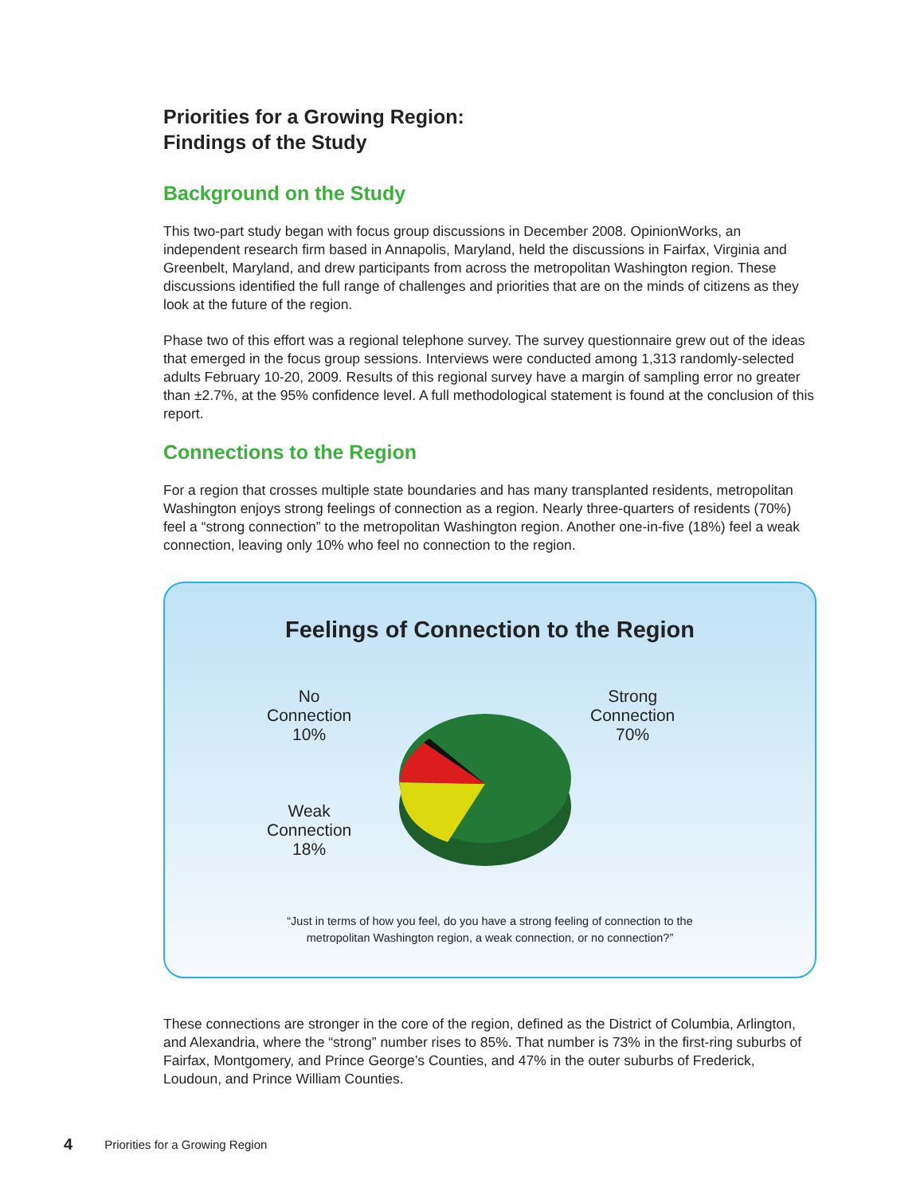Priorities for a Growing Region:
Findings of the Study
Background on the Study
This two-part study began with focus group discussions in December 2008. OpinionWorks, an independent research firm based in Annapolis, Maryland, held the discussions in Fairfax, Virginia and Greenbelt, Maryland, and drew participants from across the metropolitan Washington region. These discussions identified the full range of challenges and priorities that are on the minds of citizens as they look at the future of the region.
Phase two of this effort was a regional telephone survey. The survey questionnaire grew out of the ideas that emerged in the focus group sessions. Interviews were conducted among 1,313 randomly-selected adults February 10-20, 2009. Results of this regional survey have a margin of sampling error no greater than ±2.7%, at the 95% confidence level. A full methodological statement is found at the conclusion of this report.
Connections to the Region
For a region that crosses multiple state boundaries and has many transplanted residents, metropolitan Washington enjoys strong feelings of connection as a region. Nearly three-quarters of residents (70%) feel a “strong connection” to the metropolitan Washington region. Another one-in-five (18%) feel a weak connection, leaving only 10% who feel no connection to the region.
Feelings of Connection to the Region
No
Connection
10%
Strong
Connection
70%
Weak
Connection
18%
“Just in terms of how you feel, do you have a strong feeling of connection to the
metropolitan Washington region, a weak connection, or no connection?”
These connections are stronger in the core of the region, defined as the District of Columbia, Arlington, and Alexandria, where the “strong” number rises to 85%. That number is 73% in the first-ring suburbs of Fairfax, Montgomery, and Prince George’s Counties, and 47% in the outer suburbs of Frederick, Loudoun, and Prince William Counties.
4 Priorities for a Growing Region